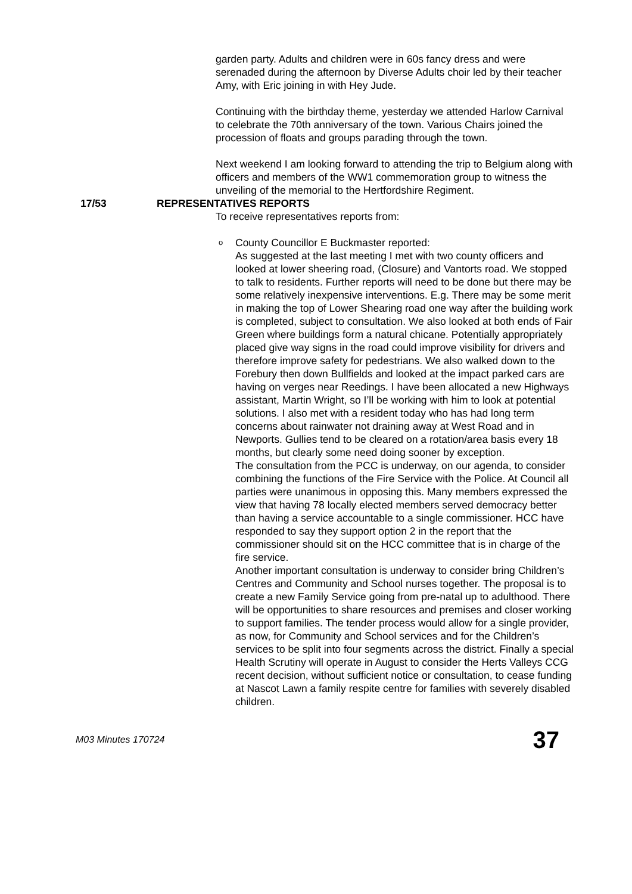garden party. Adults and children were in 60s fancy dress and were serenaded during the afternoon by Diverse Adults choir led by their teacher Amy, with Eric joining in with Hey Jude.
Continuing with the birthday theme, yesterday we attended Harlow Carnival to celebrate the 70th anniversary of the town. Various Chairs joined the procession of floats and groups parading through the town.
Next weekend I am looking forward to attending the trip to Belgium along with officers and members of the WW1 commemoration group to witness the unveiling of the memorial to the Hertfordshire Regiment.
17/53 REPRESENTATIVES REPORTS
To receive representatives reports from:
o County Councillor E Buckmaster reported:
As suggested at the last meeting I met with two county officers and looked at lower sheering road, (Closure) and Vantorts road. We stopped to talk to residents. Further reports will need to be done but there may be some relatively inexpensive interventions. E.g. There may be some merit in making the top of Lower Shearing road one way after the building work is completed, subject to consultation. We also looked at both ends of Fair Green where buildings form a natural chicane. Potentially appropriately placed give way signs in the road could improve visibility for drivers and therefore improve safety for pedestrians. We also walked down to the Forebury then down Bullfields and looked at the impact parked cars are having on verges near Reedings. I have been allocated a new Highways assistant, Martin Wright, so I’ll be working with him to look at potential solutions. I also met with a resident today who has had long term concerns about rainwater not draining away at West Road and in Newports. Gullies tend to be cleared on a rotation/area basis every 18 months, but clearly some need doing sooner by exception.
The consultation from the PCC is underway, on our agenda, to consider combining the functions of the Fire Service with the Police. At Council all parties were unanimous in opposing this. Many members expressed the view that having 78 locally elected members served democracy better than having a service accountable to a single commissioner. HCC have responded to say they support option 2 in the report that the commissioner should sit on the HCC committee that is in charge of the fire service.
Another important consultation is underway to consider bring Children’s Centres and Community and School nurses together. The proposal is to create a new Family Service going from pre-natal up to adulthood. There will be opportunities to share resources and premises and closer working to support families. The tender process would allow for a single provider, as now, for Community and School services and for the Children’s services to be split into four segments across the district. Finally a special Health Scrutiny will operate in August to consider the Herts Valleys CCG recent decision, without sufficient notice or consultation, to cease funding at Nascot Lawn a family respite centre for families with severely disabled children.
M03 Minutes 170724 37